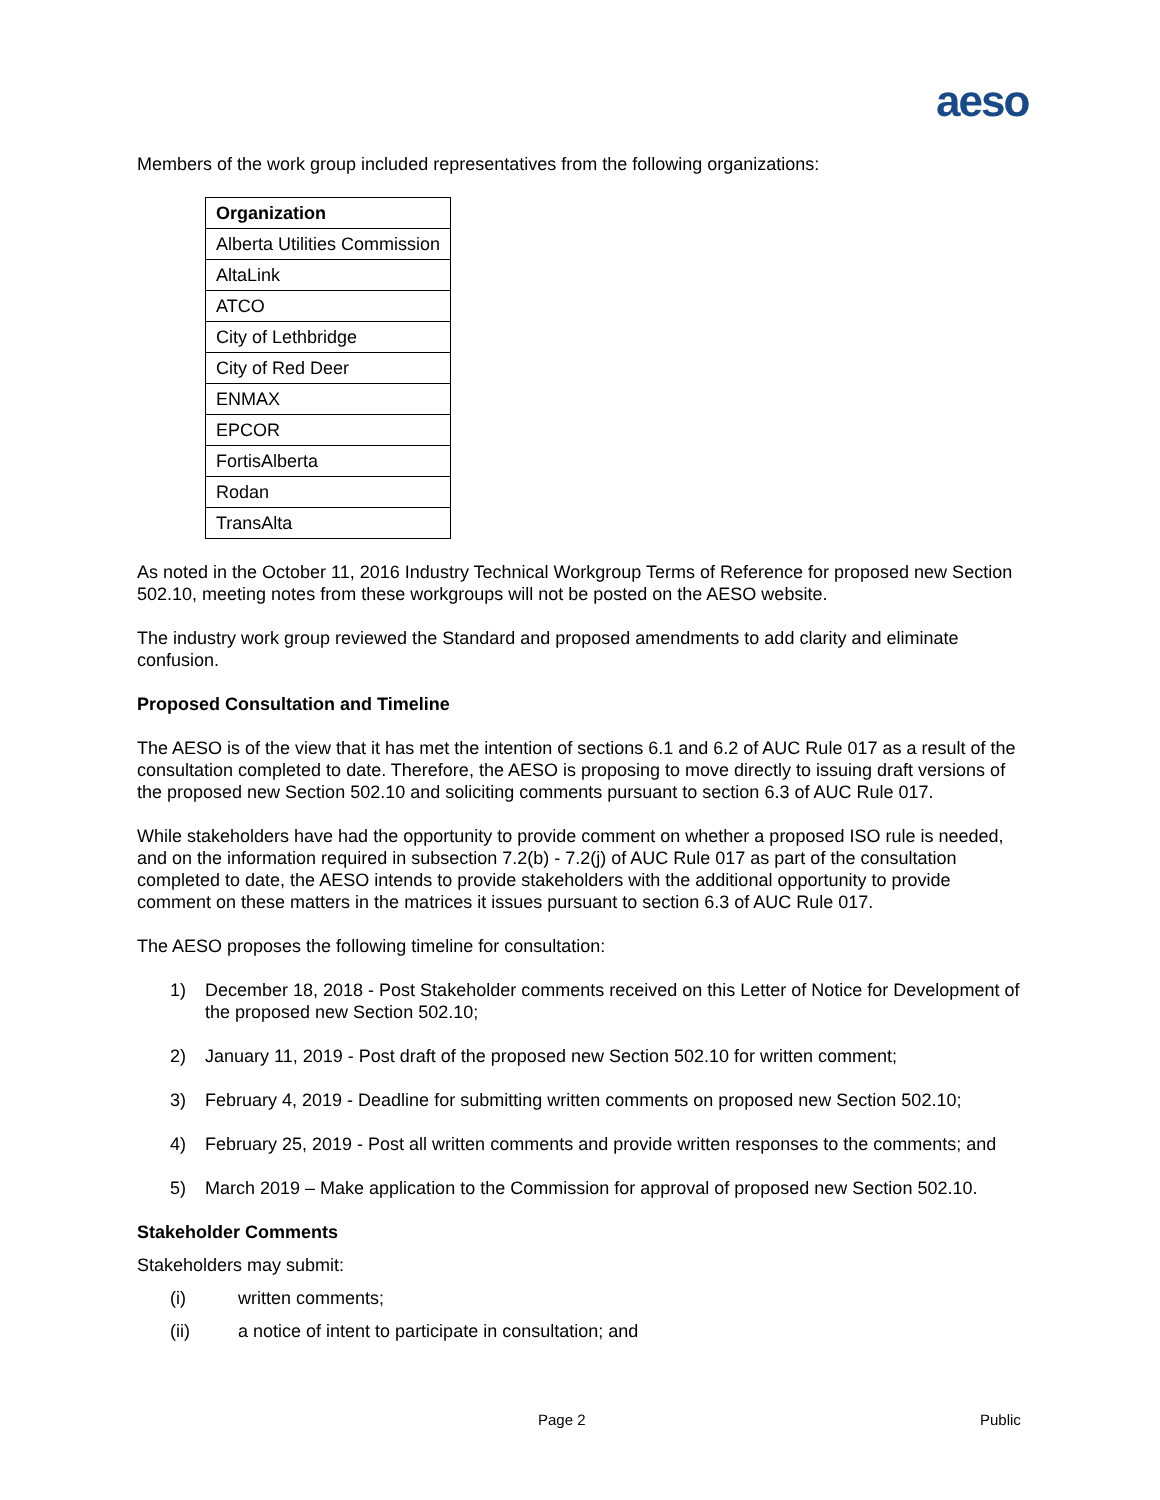aeso
Members of the work group included representatives from the following organizations:
| Organization |
| --- |
| Alberta Utilities Commission |
| AltaLink |
| ATCO |
| City of Lethbridge |
| City of Red Deer |
| ENMAX |
| EPCOR |
| FortisAlberta |
| Rodan |
| TransAlta |
As noted in the October 11, 2016 Industry Technical Workgroup Terms of Reference for proposed new Section 502.10, meeting notes from these workgroups will not be posted on the AESO website.
The industry work group reviewed the Standard and proposed amendments to add clarity and eliminate confusion.
Proposed Consultation and Timeline
The AESO is of the view that it has met the intention of sections 6.1 and 6.2 of AUC Rule 017 as a result of the consultation completed to date. Therefore, the AESO is proposing to move directly to issuing draft versions of the proposed new Section 502.10 and soliciting comments pursuant to section 6.3 of AUC Rule 017.
While stakeholders have had the opportunity to provide comment on whether a proposed ISO rule is needed, and on the information required in subsection 7.2(b) - 7.2(j) of AUC Rule 017 as part of the consultation completed to date, the AESO intends to provide stakeholders with the additional opportunity to provide comment on these matters in the matrices it issues pursuant to section 6.3 of AUC Rule 017.
The AESO proposes the following timeline for consultation:
1) December 18, 2018 - Post Stakeholder comments received on this Letter of Notice for Development of the proposed new Section 502.10;
2) January 11, 2019 - Post draft of the proposed new Section 502.10 for written comment;
3) February 4, 2019 - Deadline for submitting written comments on proposed new Section 502.10;
4) February 25, 2019 - Post all written comments and provide written responses to the comments; and
5) March 2019 – Make application to the Commission for approval of proposed new Section 502.10.
Stakeholder Comments
Stakeholders may submit:
(i) written comments;
(ii) a notice of intent to participate in consultation; and
Page 2 Public